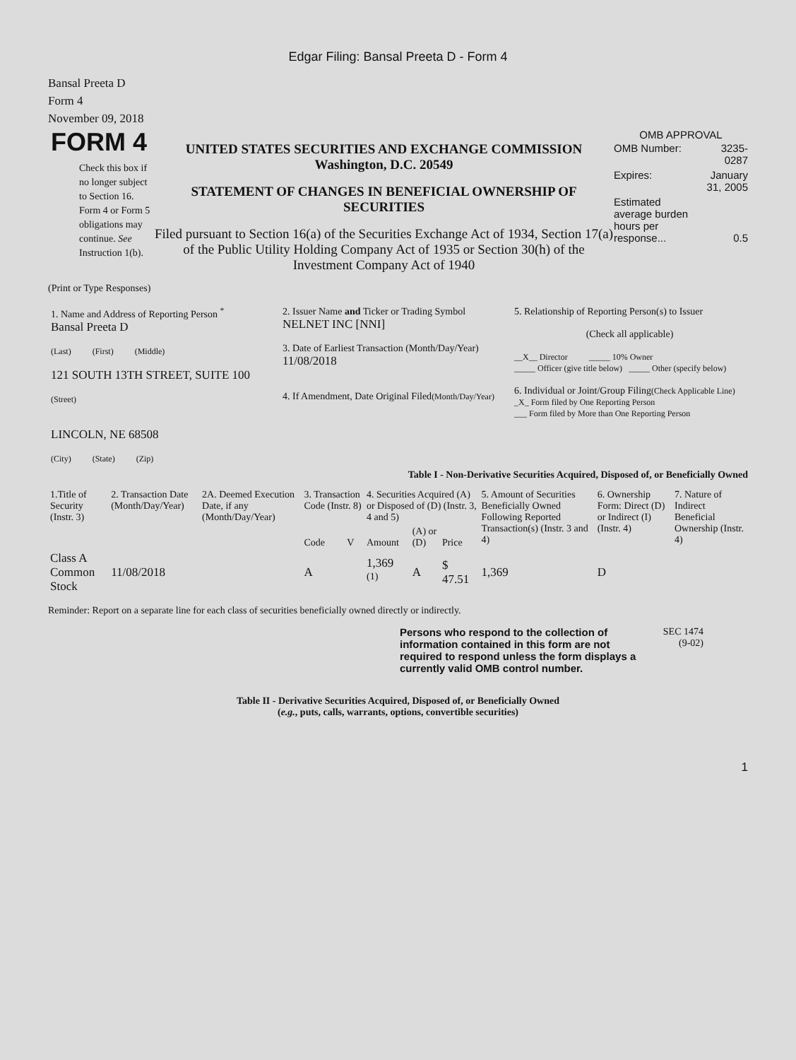Edgar Filing: Bansal Preeta D - Form 4
Bansal Preeta D
Form 4
November 09, 2018
FORM 4
Check this box if no longer subject to Section 16. Form 4 or Form 5 obligations may continue. See Instruction 1(b).
UNITED STATES SECURITIES AND EXCHANGE COMMISSION
Washington, D.C. 20549
STATEMENT OF CHANGES IN BENEFICIAL OWNERSHIP OF SECURITIES
Filed pursuant to Section 16(a) of the Securities Exchange Act of 1934, Section 17(a) of the Public Utility Holding Company Act of 1935 or Section 30(h) of the Investment Company Act of 1940
OMB APPROVAL
| OMB Number: | 3235-0287 |
| Expires: | January 31, 2005 |
| Estimated average burden hours per response... | 0.5 |
(Print or Type Responses)
| 1. Name and Address of Reporting Person <sup>*</sup> Bansal Preeta D (Last) (First) (Middle) 121 SOUTH 13TH STREET, SUITE 100 (Street) LINCOLN, NE 68508 (City) (State) (Zip) | 2. Issuer Name and Ticker or Trading Symbol NELNET INC [NNI] 3. Date of Earliest Transaction (Month/Day/Year) 11/08/2018 4. If Amendment, Date Original Filed (Month/Day/Year) | 5. Relationship of Reporting Person(s) to Issuer (Check all applicable) __X__ Director _____ 10% Owner _____ Officer (give title below) _____ Other (specify below) 6. Individual or Joint/Group Filing (Check Applicable Line) _X_ Form filed by One Reporting Person ___ Form filed by More than One Reporting Person |
Table I - Non-Derivative Securities Acquired, Disposed of, or Beneficially Owned
| 1.Title of Security (Instr. 3) | 2. Transaction Date (Month/Day/Year) | 2A. Deemed Execution Date, if any (Month/Day/Year) | 3. Transaction Code (Instr. 8) | | 4. Securities Acquired (A) or Disposed of (D) (Instr. 3, 4 and 5) | | | 5. Amount of Securities Beneficially Owned Following Reported Transaction(s) (Instr. 3 and 4) | 6. Ownership Form: Direct (D) or Indirect (I) (Instr. 4) | 7. Nature of Indirect Beneficial Ownership (Instr. 4) |
| --- | --- | --- | --- | --- | --- | --- | --- | --- | --- | --- |
| | | | Code | V | Amount | (A) or (D) | Price | | | |
| Class A Common Stock | 11/08/2018 | | A | | 1,369 <sup>(1)</sup> | A | $ 47.51 | 1,369 | D | |
Reminder: Report on a separate line for each class of securities beneficially owned directly or indirectly.
Persons who respond to the collection of information contained in this form are not required to respond unless the form displays a currently valid OMB control number.
SEC 1474
(9-02)
Table II - Derivative Securities Acquired, Disposed of, or Beneficially Owned
(e.g., puts, calls, warrants, options, convertible securities)
1